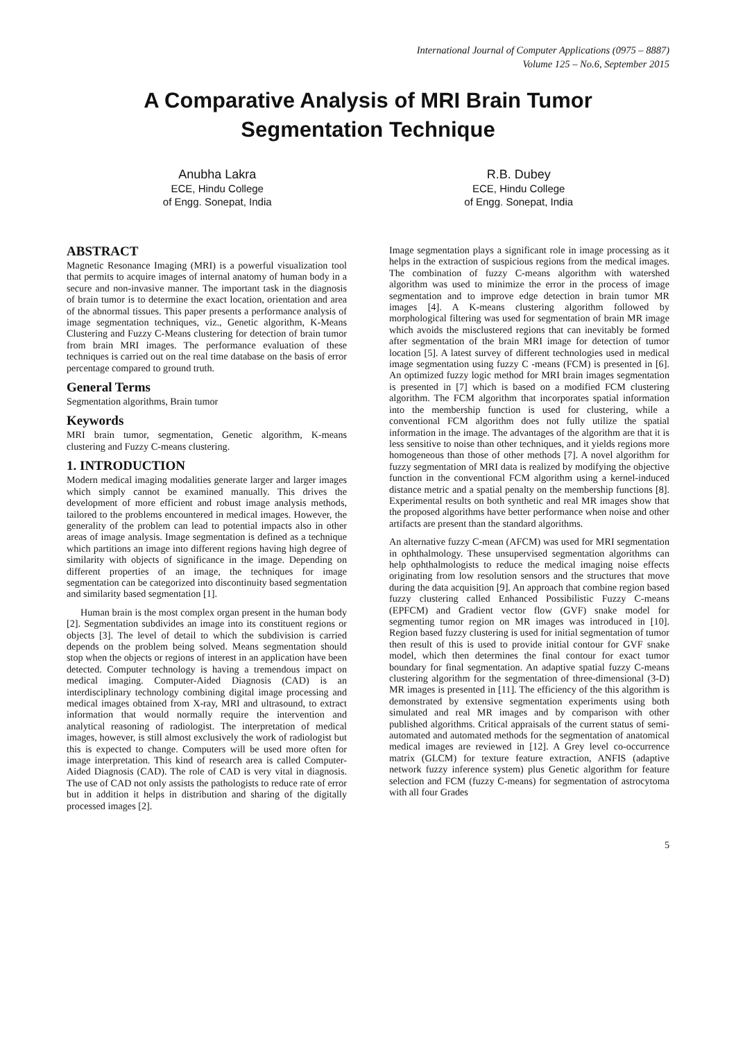International Journal of Computer Applications (0975 – 8887)
Volume 125 – No.6, September 2015
A Comparative Analysis of MRI Brain Tumor
Segmentation Technique
Anubha Lakra
ECE, Hindu College
of Engg. Sonepat, India
R.B. Dubey
ECE, Hindu College
of Engg. Sonepat, India
ABSTRACT
Magnetic Resonance Imaging (MRI) is a powerful visualization tool that permits to acquire images of internal anatomy of human body in a secure and non-invasive manner. The important task in the diagnosis of brain tumor is to determine the exact location, orientation and area of the abnormal tissues. This paper presents a performance analysis of image segmentation techniques, viz., Genetic algorithm, K-Means Clustering and Fuzzy C-Means clustering for detection of brain tumor from brain MRI images. The performance evaluation of these techniques is carried out on the real time database on the basis of error percentage compared to ground truth.
General Terms
Segmentation algorithms, Brain tumor
Keywords
MRI brain tumor, segmentation, Genetic algorithm, K-means clustering and Fuzzy C-means clustering.
1. INTRODUCTION
Modern medical imaging modalities generate larger and larger images which simply cannot be examined manually. This drives the development of more efficient and robust image analysis methods, tailored to the problems encountered in medical images. However, the generality of the problem can lead to potential impacts also in other areas of image analysis. Image segmentation is defined as a technique which partitions an image into different regions having high degree of similarity with objects of significance in the image. Depending on different properties of an image, the techniques for image segmentation can be categorized into discontinuity based segmentation and similarity based segmentation [1].
Human brain is the most complex organ present in the human body [2]. Segmentation subdivides an image into its constituent regions or objects [3]. The level of detail to which the subdivision is carried depends on the problem being solved. Means segmentation should stop when the objects or regions of interest in an application have been detected. Computer technology is having a tremendous impact on medical imaging. Computer-Aided Diagnosis (CAD) is an interdisciplinary technology combining digital image processing and medical images obtained from X-ray, MRI and ultrasound, to extract information that would normally require the intervention and analytical reasoning of radiologist. The interpretation of medical images, however, is still almost exclusively the work of radiologist but this is expected to change. Computers will be used more often for image interpretation. This kind of research area is called Computer-Aided Diagnosis (CAD). The role of CAD is very vital in diagnosis. The use of CAD not only assists the pathologists to reduce rate of error but in addition it helps in distribution and sharing of the digitally processed images [2].
Image segmentation plays a significant role in image processing as it helps in the extraction of suspicious regions from the medical images. The combination of fuzzy C-means algorithm with watershed algorithm was used to minimize the error in the process of image segmentation and to improve edge detection in brain tumor MR images [4]. A K-means clustering algorithm followed by morphological filtering was used for segmentation of brain MR image which avoids the misclustered regions that can inevitably be formed after segmentation of the brain MRI image for detection of tumor location [5]. A latest survey of different technologies used in medical image segmentation using fuzzy C -means (FCM) is presented in [6]. An optimized fuzzy logic method for MRI brain images segmentation is presented in [7] which is based on a modified FCM clustering algorithm. The FCM algorithm that incorporates spatial information into the membership function is used for clustering, while a conventional FCM algorithm does not fully utilize the spatial information in the image. The advantages of the algorithm are that it is less sensitive to noise than other techniques, and it yields regions more homogeneous than those of other methods [7]. A novel algorithm for fuzzy segmentation of MRI data is realized by modifying the objective function in the conventional FCM algorithm using a kernel-induced distance metric and a spatial penalty on the membership functions [8]. Experimental results on both synthetic and real MR images show that the proposed algorithms have better performance when noise and other artifacts are present than the standard algorithms.
An alternative fuzzy C-mean (AFCM) was used for MRI segmentation in ophthalmology. These unsupervised segmentation algorithms can help ophthalmologists to reduce the medical imaging noise effects originating from low resolution sensors and the structures that move during the data acquisition [9]. An approach that combine region based fuzzy clustering called Enhanced Possibilistic Fuzzy C-means (EPFCM) and Gradient vector flow (GVF) snake model for segmenting tumor region on MR images was introduced in [10]. Region based fuzzy clustering is used for initial segmentation of tumor then result of this is used to provide initial contour for GVF snake model, which then determines the final contour for exact tumor boundary for final segmentation. An adaptive spatial fuzzy C-means clustering algorithm for the segmentation of three-dimensional (3-D) MR images is presented in [11]. The efficiency of the this algorithm is demonstrated by extensive segmentation experiments using both simulated and real MR images and by comparison with other published algorithms. Critical appraisals of the current status of semi-automated and automated methods for the segmentation of anatomical medical images are reviewed in [12]. A Grey level co-occurrence matrix (GLCM) for texture feature extraction, ANFIS (adaptive network fuzzy inference system) plus Genetic algorithm for feature selection and FCM (fuzzy C-means) for segmentation of astrocytoma with all four Grades
5